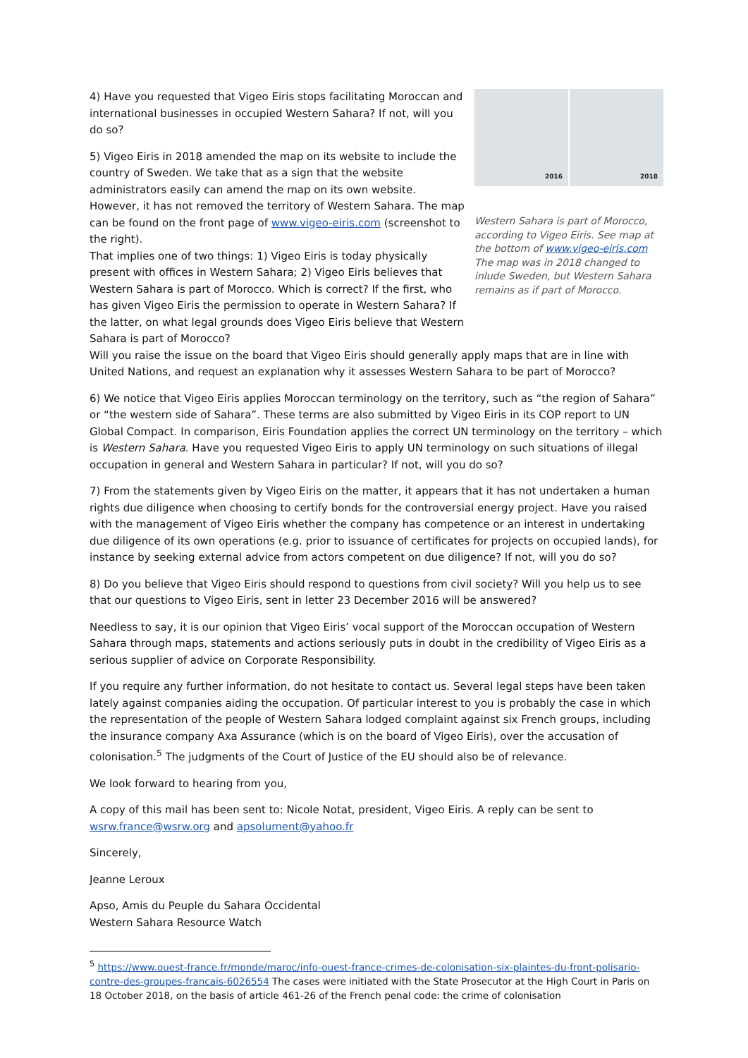4) Have you requested that Vigeo Eiris stops facilitating Moroccan and international businesses in occupied Western Sahara? If not, will you do so?
5) Vigeo Eiris in 2018 amended the map on its website to include the country of Sweden. We take that as a sign that the website administrators easily can amend the map on its own website. However, it has not removed the territory of Western Sahara. The map can be found on the front page of www.vigeo-eiris.com (screenshot to the right).
That implies one of two things: 1) Vigeo Eiris is today physically present with offices in Western Sahara; 2) Vigeo Eiris believes that Western Sahara is part of Morocco. Which is correct? If the first, who has given Vigeo Eiris the permission to operate in Western Sahara? If the latter, on what legal grounds does Vigeo Eiris believe that Western Sahara is part of Morocco?
2016
2018
Western Sahara is part of Morocco, according to Vigeo Eiris. See map at the bottom of www.vigeo-eiris.com
The map was in 2018 changed to inlude Sweden, but Western Sahara remains as if part of Morocco.
Will you raise the issue on the board that Vigeo Eiris should generally apply maps that are in line with United Nations, and request an explanation why it assesses Western Sahara to be part of Morocco?
6) We notice that Vigeo Eiris applies Moroccan terminology on the territory, such as “the region of Sahara” or “the western side of Sahara”. These terms are also submitted by Vigeo Eiris in its COP report to UN Global Compact. In comparison, Eiris Foundation applies the correct UN terminology on the territory – which is Western Sahara. Have you requested Vigeo Eiris to apply UN terminology on such situations of illegal occupation in general and Western Sahara in particular? If not, will you do so?
7) From the statements given by Vigeo Eiris on the matter, it appears that it has not undertaken a human rights due diligence when choosing to certify bonds for the controversial energy project. Have you raised with the management of Vigeo Eiris whether the company has competence or an interest in undertaking due diligence of its own operations (e.g. prior to issuance of certificates for projects on occupied lands), for instance by seeking external advice from actors competent on due diligence? If not, will you do so?
8) Do you believe that Vigeo Eiris should respond to questions from civil society? Will you help us to see that our questions to Vigeo Eiris, sent in letter 23 December 2016 will be answered?
Needless to say, it is our opinion that Vigeo Eiris’ vocal support of the Moroccan occupation of Western Sahara through maps, statements and actions seriously puts in doubt in the credibility of Vigeo Eiris as a serious supplier of advice on Corporate Responsibility.
If you require any further information, do not hesitate to contact us. Several legal steps have been taken lately against companies aiding the occupation. Of particular interest to you is probably the case in which the representation of the people of Western Sahara lodged complaint against six French groups, including the insurance company Axa Assurance (which is on the board of Vigeo Eiris), over the accusation of colonisation.<sup>5</sup> The judgments of the Court of Justice of the EU should also be of relevance.
We look forward to hearing from you,
A copy of this mail has been sent to: Nicole Notat, president, Vigeo Eiris. A reply can be sent to wsrw.france@wsrw.org and apsolument@yahoo.fr
Sincerely,
Jeanne Leroux
Apso, Amis du Peuple du Sahara Occidental
Western Sahara Resource Watch
<sup>5</sup> https://www.ouest-france.fr/monde/maroc/info-ouest-france-crimes-de-colonisation-six-plaintes-du-front-polisario-contre-des-groupes-francais-6026554 The cases were initiated with the State Prosecutor at the High Court in Paris on 18 October 2018, on the basis of article 461-26 of the French penal code: the crime of colonisation